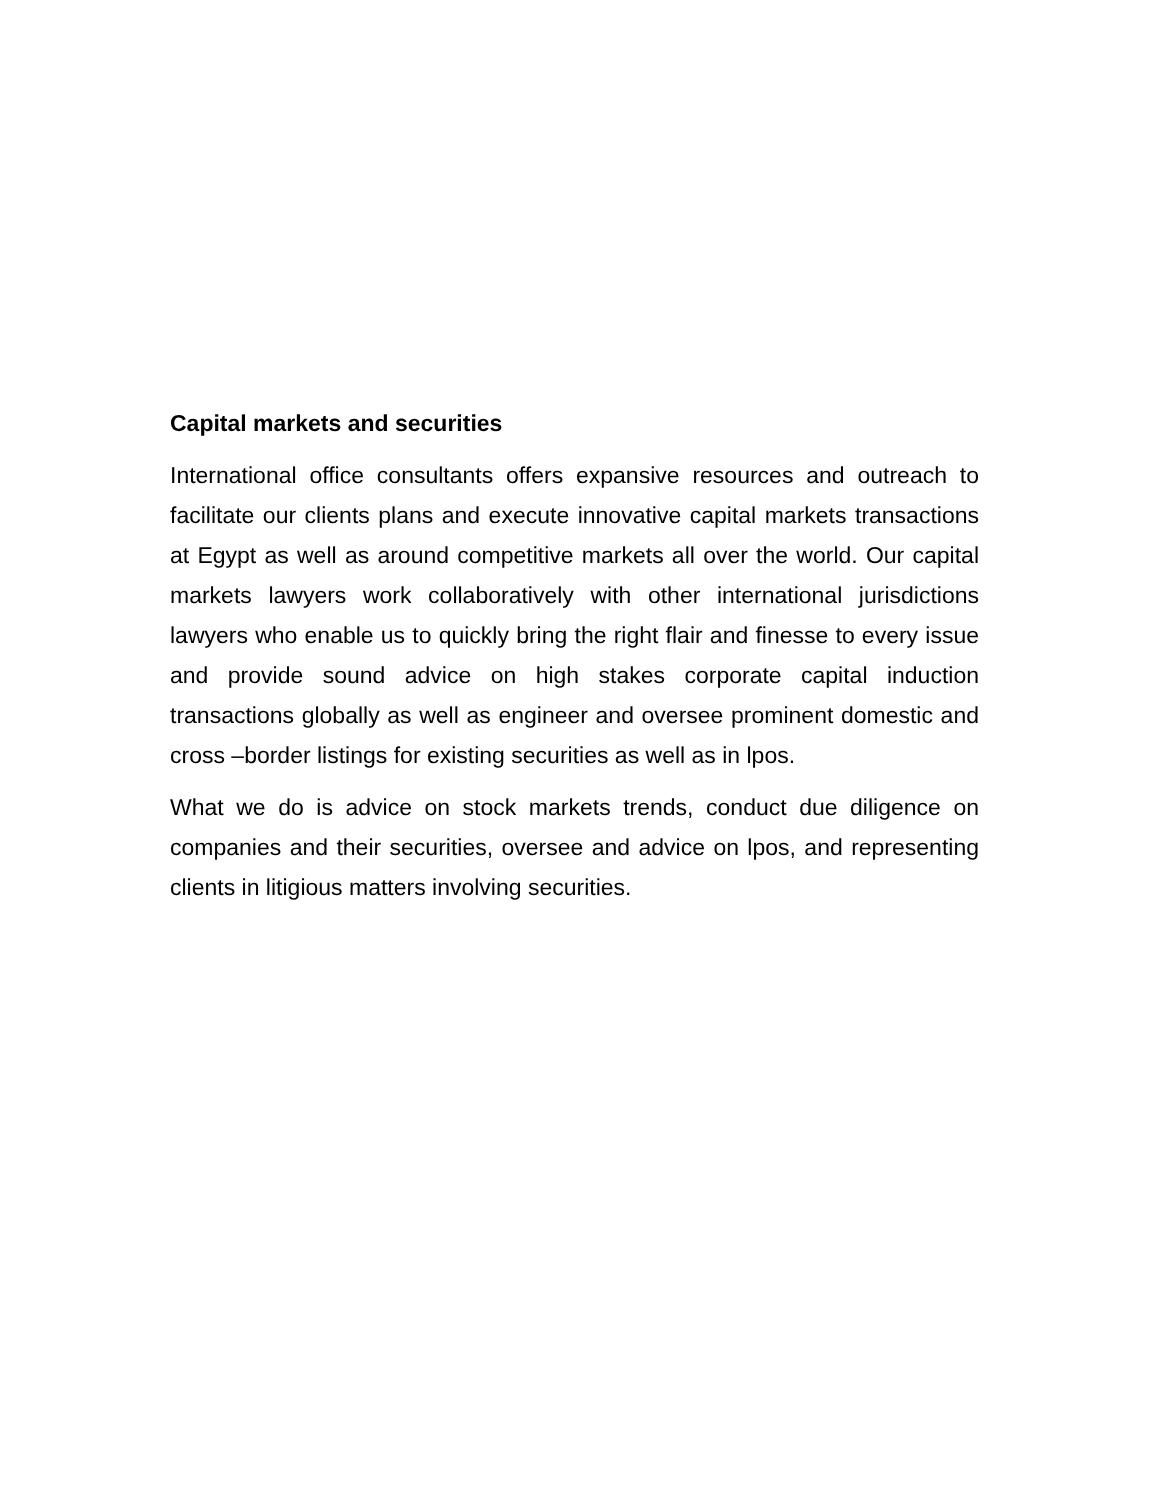Capital markets and securities
International office consultants offers expansive resources and outreach to facilitate our clients plans and execute innovative capital markets transactions at Egypt as well as around competitive markets all over the world. Our capital markets lawyers work collaboratively with other international jurisdictions lawyers who enable us to quickly bring the right flair and finesse to every issue and provide sound advice on high stakes corporate capital induction transactions globally as well as engineer and oversee prominent domestic and cross –border listings for existing securities as well as in lpos.
What we do is advice on stock markets trends, conduct due diligence on companies and their securities, oversee and advice on lpos, and representing clients in litigious matters involving securities.